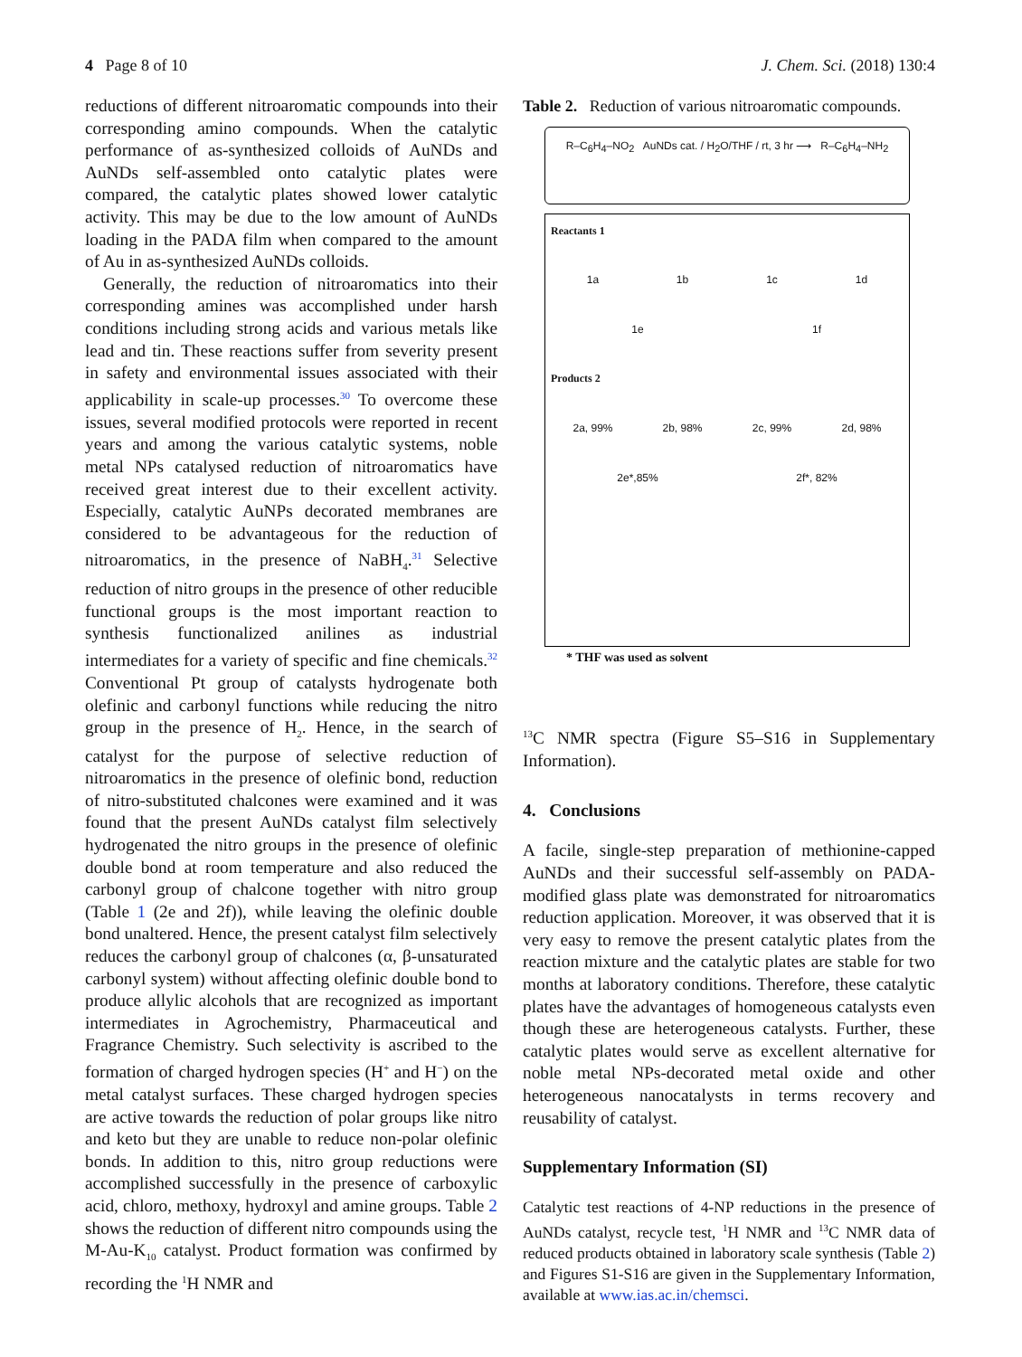4 Page 8 of 10 J. Chem. Sci. (2018) 130:4
reductions of different nitroaromatic compounds into their corresponding amino compounds. When the catalytic performance of as-synthesized colloids of AuNDs and AuNDs self-assembled onto catalytic plates were compared, the catalytic plates showed lower catalytic activity. This may be due to the low amount of AuNDs loading in the PADA film when compared to the amount of Au in as-synthesized AuNDs colloids.
Generally, the reduction of nitroaromatics into their corresponding amines was accomplished under harsh conditions including strong acids and various metals like lead and tin. These reactions suffer from severity present in safety and environmental issues associated with their applicability in scale-up processes.<sup>30</sup> To overcome these issues, several modified protocols were reported in recent years and among the various catalytic systems, noble metal NPs catalysed reduction of nitroaromatics have received great interest due to their excellent activity. Especially, catalytic AuNPs decorated membranes are considered to be advantageous for the reduction of nitroaromatics, in the presence of NaBH<sub>4</sub>.<sup>31</sup> Selective reduction of nitro groups in the presence of other reducible functional groups is the most important reaction to synthesis functionalized anilines as industrial intermediates for a variety of specific and fine chemicals.<sup>32</sup> Conventional Pt group of catalysts hydrogenate both olefinic and carbonyl functions while reducing the nitro group in the presence of H<sub>2</sub>. Hence, in the search of catalyst for the purpose of selective reduction of nitroaromatics in the presence of olefinic bond, reduction of nitro-substituted chalcones were examined and it was found that the present AuNDs catalyst film selectively hydrogenated the nitro groups in the presence of olefinic double bond at room temperature and also reduced the carbonyl group of chalcone together with nitro group (Table 1 (2e and 2f)), while leaving the olefinic double bond unaltered. Hence, the present catalyst film selectively reduces the carbonyl group of chalcones (α, β-unsaturated carbonyl system) without affecting olefinic double bond to produce allylic alcohols that are recognized as important intermediates in Agrochemistry, Pharmaceutical and Fragrance Chemistry. Such selectivity is ascribed to the formation of charged hydrogen species (H<sup>+</sup> and H<sup>−</sup>) on the metal catalyst surfaces. These charged hydrogen species are active towards the reduction of polar groups like nitro and keto but they are unable to reduce non-polar olefinic bonds. In addition to this, nitro group reductions were accomplished successfully in the presence of carboxylic acid, chloro, methoxy, hydroxyl and amine groups. Table 2 shows the reduction of different nitro compounds using the M-Au-K<sub>10</sub> catalyst. Product formation was confirmed by recording the <sup>1</sup>H NMR and
Table 2. Reduction of various nitroaromatic compounds.
R–C<sub>6</sub>H<sub>4</sub>–NO<sub>2</sub> AuNDs cat. / H<sub>2</sub>O/THF / rt, 3 hr ⟶ R–C<sub>6</sub>H<sub>4</sub>–NH<sub>2</sub>
Reactants 1
1a 1b 1c 1d
1e 1f
Products 2
2a, 99% 2b, 98% 2c, 99% 2d, 98%
2e*,85% 2f*, 82%
* THF was used as solvent
<sup>13</sup>C NMR spectra (Figure S5–S16 in Supplementary Information).
4. Conclusions
A facile, single-step preparation of methionine-capped AuNDs and their successful self-assembly on PADA-modified glass plate was demonstrated for nitroaromatics reduction application. Moreover, it was observed that it is very easy to remove the present catalytic plates from the reaction mixture and the catalytic plates are stable for two months at laboratory conditions. Therefore, these catalytic plates have the advantages of homogeneous catalysts even though these are heterogeneous catalysts. Further, these catalytic plates would serve as excellent alternative for noble metal NPs-decorated metal oxide and other heterogeneous nanocatalysts in terms recovery and reusability of catalyst.
Supplementary Information (SI)
Catalytic test reactions of 4-NP reductions in the presence of AuNDs catalyst, recycle test, <sup>1</sup>H NMR and <sup>13</sup>C NMR data of reduced products obtained in laboratory scale synthesis (Table 2) and Figures S1-S16 are given in the Supplementary Information, available at www.ias.ac.in/chemsci.